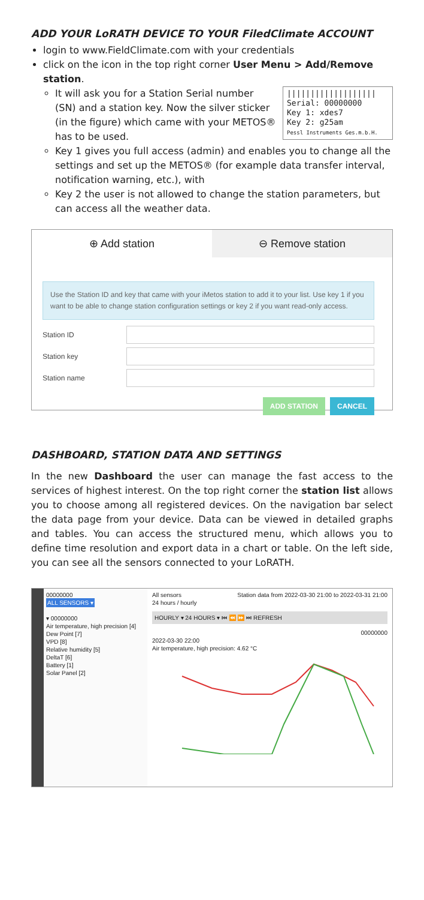ADD YOUR LoRATH DEVICE TO YOUR FiledClimate ACCOUNT
login to www.FieldClimate.com with your credentials
click on the icon in the top right corner User Menu > Add/Remove station.
|||||||||||||||||||
Serial: 00000000
Key 1: xdes7
Key 2: g25am
Pessl Instruments Ges.m.b.H.
It will ask you for a Station Serial number (SN) and a station key. Now the silver sticker (in the figure) which came with your METOS® has to be used.
Key 1 gives you full access (admin) and enables you to change all the settings and set up the METOS® (for example data transfer interval, notification warning, etc.), with
Key 2 the user is not allowed to change the station parameters, but can access all the weather data.
⊕ Add station ⊖ Remove station
Use the Station ID and key that came with your iMetos station to add it to your list. Use key 1 if you want to be able to change station configuration settings or key 2 if you want read-only access.
Station ID
Station key
Station name
ADD STATION CANCEL
DASHBOARD, STATION DATA AND SETTINGS
In the new Dashboard the user can manage the fast access to the services of highest interest. On the top right corner the station list allows you to choose among all registered devices. On the navigation bar select the data page from your device. Data can be viewed in detailed graphs and tables. You can access the structured menu, which allows you to define time resolution and export data in a chart or table. On the left side, you can see all the sensors connected to your LoRATH.
00000000
ALL SENSORS ▾
▾ 00000000
Air temperature, high precision [4]
Dew Point [7]
VPD [8]
Relative humidity [5]
DeltaT [6]
Battery [1]
Solar Panel [2]
All sensors Station data from 2022-03-30 21:00 to 2022-03-31 21:00
24 hours / hourly
HOURLY ▾ 24 HOURS ▾ ⏮ ⏪ ⏩ ⏭ REFRESH
00000000
2022-03-30 22:00
Air temperature, high precision: 4.62 °C